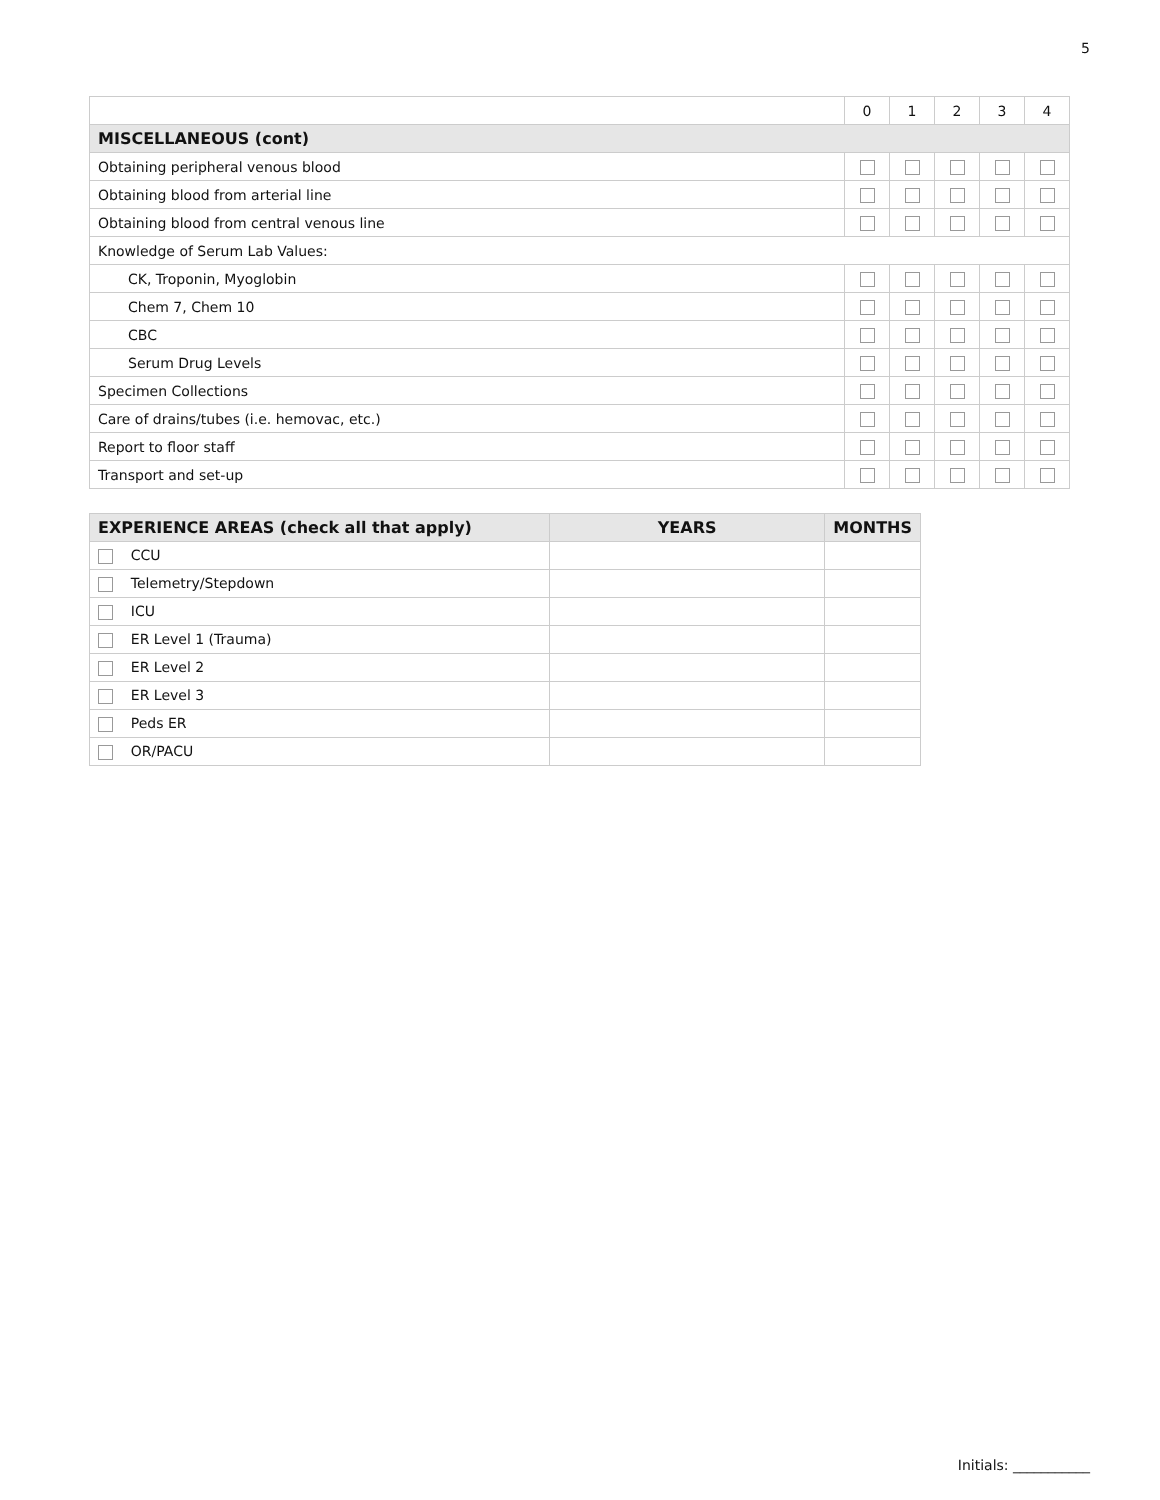5
| | 0 | 1 | 2 | 3 | 4 |
| MISCELLANEOUS (cont) | | | | | |
| Obtaining peripheral venous blood | | | | | |
| Obtaining blood from arterial line | | | | | |
| Obtaining blood from central venous line | | | | | |
| Knowledge of Serum Lab Values: | | | | | |
| CK, Troponin, Myoglobin | | | | | |
| Chem 7, Chem 10 | | | | | |
| CBC | | | | | |
| Serum Drug Levels | | | | | |
| Specimen Collections | | | | | |
| Care of drains/tubes (i.e. hemovac, etc.) | | | | | |
| Report to floor staff | | | | | |
| Transport and set-up | | | | | |
| EXPERIENCE AREAS (check all that apply) | YEARS | MONTHS |
| --- | --- | --- |
| CCU | | |
| Telemetry/Stepdown | | |
| ICU | | |
| ER Level 1 (Trauma) | | |
| ER Level 2 | | |
| ER Level 3 | | |
| Peds ER | | |
| OR/PACU | | |
Initials: ___________